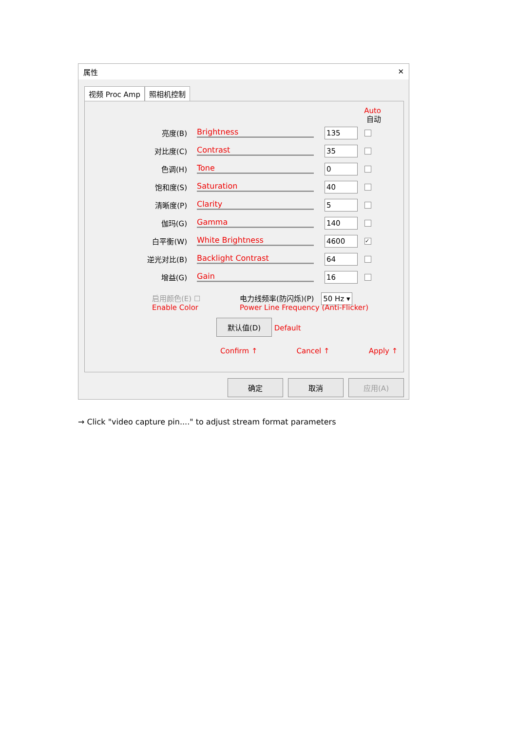属性 ✕
视频 Proc Amp 照相机控制
Auto
自动
亮度(B) Brightness
135
对比度(C) Contrast
35
色调(H) Tone
0
饱和度(S) Saturation
40
清晰度(P) Clarity
5
伽玛(G) Gamma
140
白平衡(W) White Brightness
4600 ✓
逆光对比(B) Backlight Contrast
64
增益(G) Gain
16
启用颜色(E) ☐
Enable Color
电力线频率(防闪烁)(P) 50 Hz ▾
Power Line Frequency (Anti-Flicker)
默认值(D) Default
Confirm ↑ Cancel ↑ Apply ↑
确定 取消 应用(A)
→ Click "video capture pin...." to adjust stream format parameters